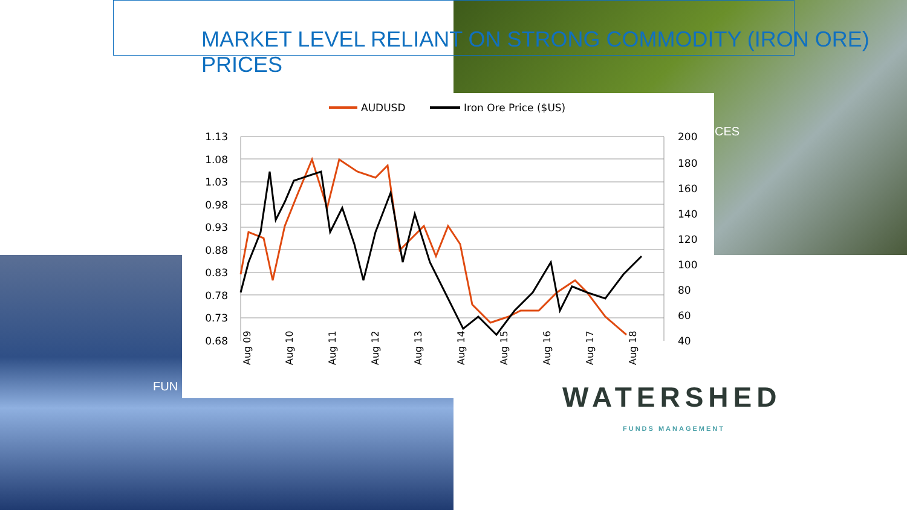MARKET LEVEL RELIANT ON STRONG COMMODITY (IRON ORE) PRICES
CES
FUN
AUDUSD
Iron Ore Price ($US)
1.13
1.08
1.03
0.98
0.93
0.88
0.83
0.78
0.73
0.68
200
180
160
140
120
100
80
60
40
Aug 09
Aug 10
Aug 11
Aug 12
Aug 13
Aug 14
Aug 15
Aug 16
Aug 17
Aug 18
WATERSHED
FUNDS MANAGEMENT